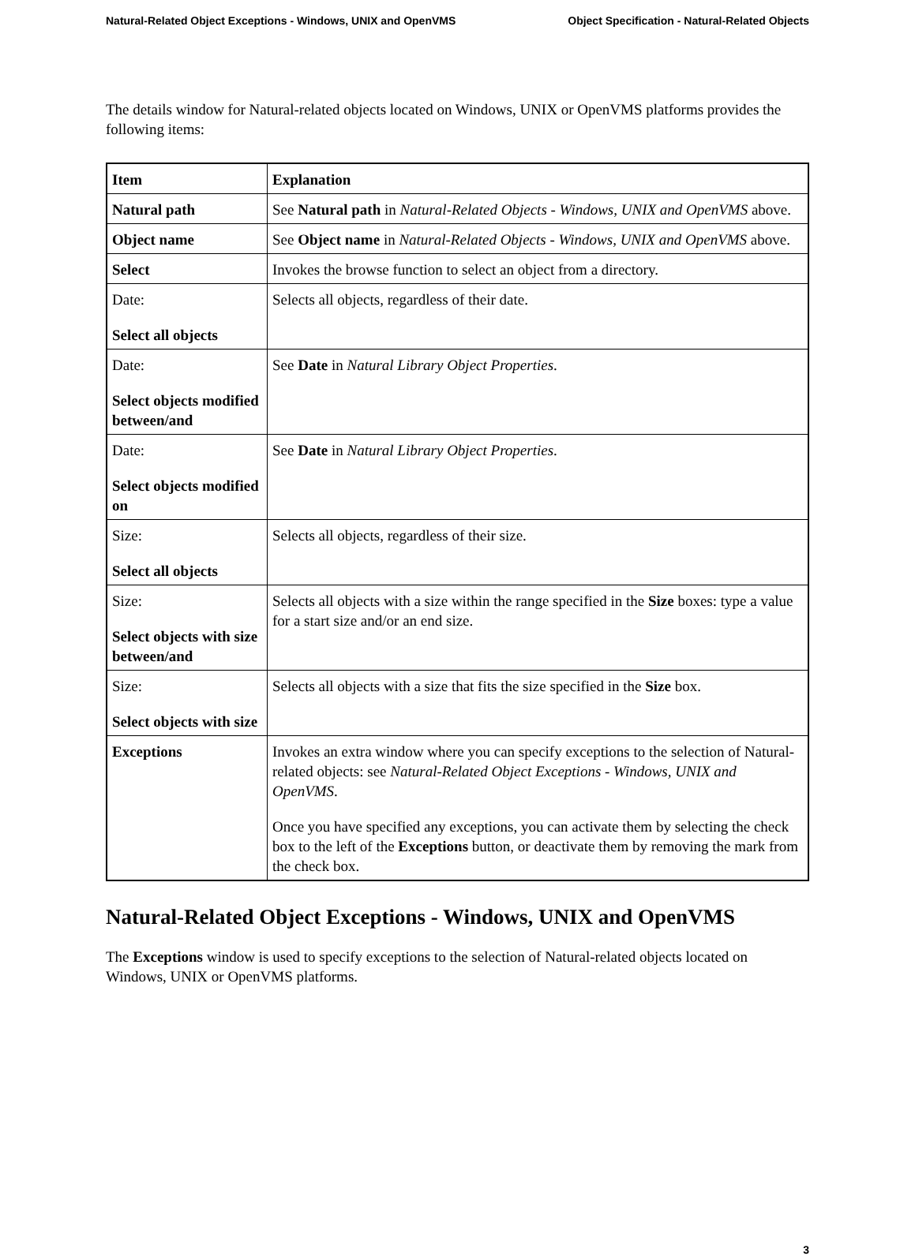Natural-Related Object Exceptions - Windows, UNIX and OpenVMS Object Specification - Natural-Related Objects
The details window for Natural-related objects located on Windows, UNIX or OpenVMS platforms provides the following items:
| Item | Explanation |
| --- | --- |
| Natural path | See Natural path in Natural-Related Objects - Windows, UNIX and OpenVMS above. |
| Object name | See Object name in Natural-Related Objects - Windows, UNIX and OpenVMS above. |
| Select | Invokes the browse function to select an object from a directory. |
| Date: Select all objects | Selects all objects, regardless of their date. |
| Date: Select objects modified between/and | See Date in Natural Library Object Properties . |
| Date: Select objects modified on | See Date in Natural Library Object Properties . |
| Size: Select all objects | Selects all objects, regardless of their size. |
| Size: Select objects with size between/and | Selects all objects with a size within the range specified in the Size boxes: type a value for a start size and/or an end size. |
| Size: Select objects with size | Selects all objects with a size that fits the size specified in the Size box. |
| Exceptions | Invokes an extra window where you can specify exceptions to the selection of Natural-related objects: see Natural-Related Object Exceptions - Windows, UNIX and OpenVMS . Once you have specified any exceptions, you can activate them by selecting the check box to the left of the Exceptions button, or deactivate them by removing the mark from the check box. |
Natural-Related Object Exceptions - Windows, UNIX and OpenVMS
The Exceptions window is used to specify exceptions to the selection of Natural-related objects located on Windows, UNIX or OpenVMS platforms.
3